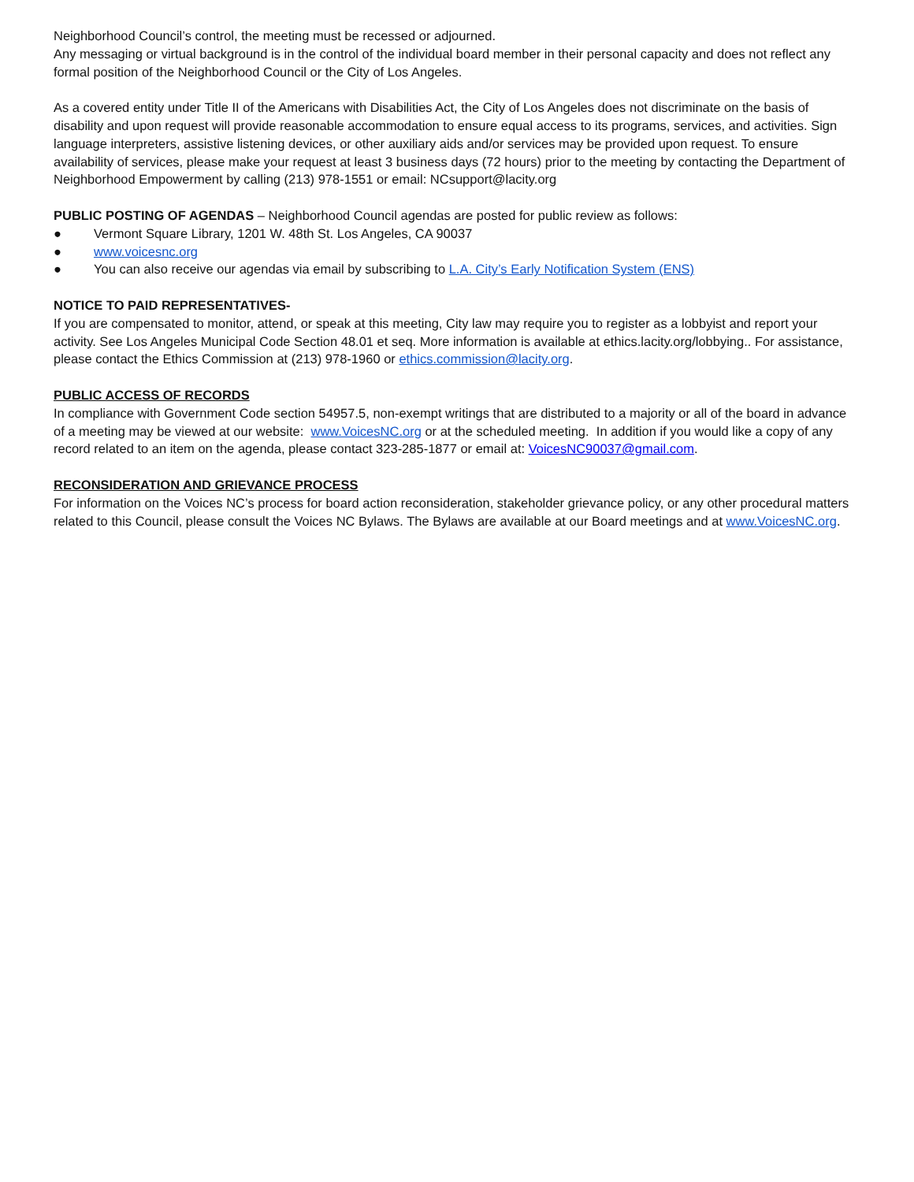Neighborhood Council’s control, the meeting must be recessed or adjourned.
Any messaging or virtual background is in the control of the individual board member in their personal capacity and does not reflect any formal position of the Neighborhood Council or the City of Los Angeles.
As a covered entity under Title II of the Americans with Disabilities Act, the City of Los Angeles does not discriminate on the basis of disability and upon request will provide reasonable accommodation to ensure equal access to its programs, services, and activities. Sign language interpreters, assistive listening devices, or other auxiliary aids and/or services may be provided upon request. To ensure availability of services, please make your request at least 3 business days (72 hours) prior to the meeting by contacting the Department of Neighborhood Empowerment by calling (213) 978-1551 or email: NCsupport@lacity.org
PUBLIC POSTING OF AGENDAS – Neighborhood Council agendas are posted for public review as follows:
● Vermont Square Library, 1201 W. 48th St. Los Angeles, CA 90037
● www.voicesnc.org
● You can also receive our agendas via email by subscribing to L.A. City’s Early Notification System (ENS)
NOTICE TO PAID REPRESENTATIVES-
If you are compensated to monitor, attend, or speak at this meeting, City law may require you to register as a lobbyist and report your activity. See Los Angeles Municipal Code Section 48.01 et seq. More information is available at ethics.lacity.org/lobbying.. For assistance, please contact the Ethics Commission at (213) 978-1960 or ethics.commission@lacity.org.
PUBLIC ACCESS OF RECORDS
In compliance with Government Code section 54957.5, non-exempt writings that are distributed to a majority or all of the board in advance of a meeting may be viewed at our website: www.VoicesNC.org or at the scheduled meeting. In addition if you would like a copy of any record related to an item on the agenda, please contact 323-285-1877 or email at: VoicesNC90037@gmail.com.
RECONSIDERATION AND GRIEVANCE PROCESS
For information on the Voices NC’s process for board action reconsideration, stakeholder grievance policy, or any other procedural matters related to this Council, please consult the Voices NC Bylaws. The Bylaws are available at our Board meetings and at www.VoicesNC.org.